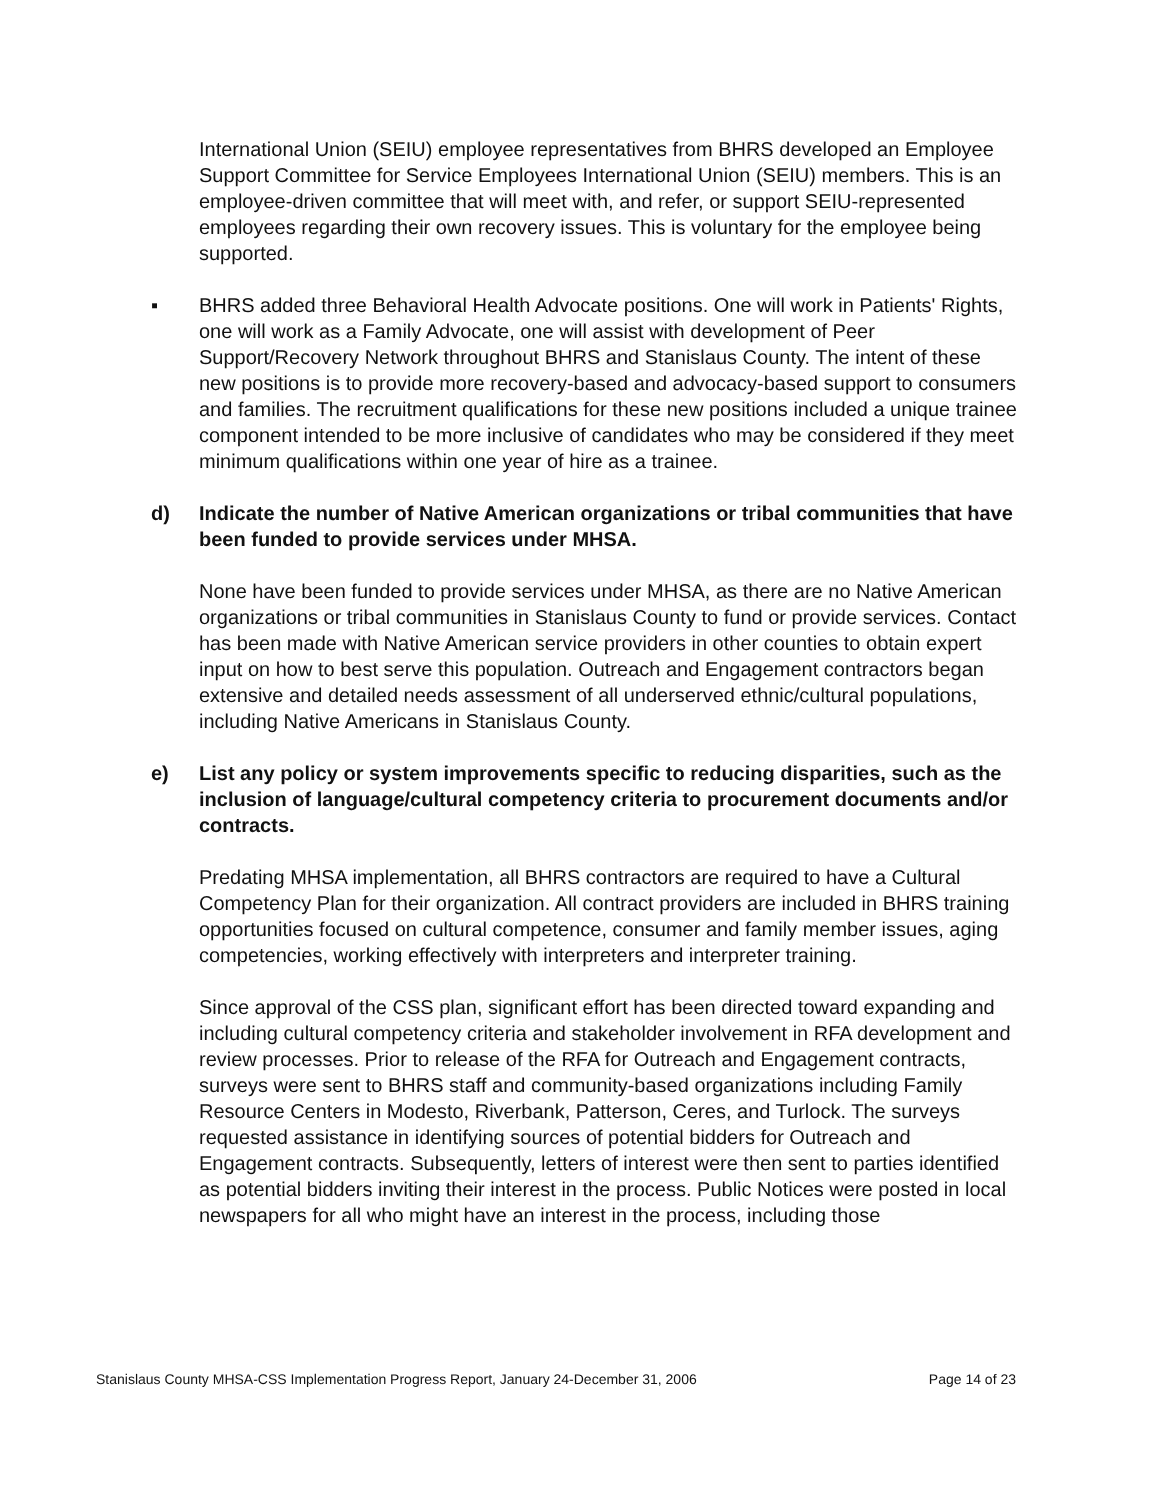International Union (SEIU) employee representatives from BHRS developed an Employee Support Committee for Service Employees International Union (SEIU) members. This is an employee-driven committee that will meet with, and refer, or support SEIU-represented employees regarding their own recovery issues. This is voluntary for the employee being supported.
▪ BHRS added three Behavioral Health Advocate positions. One will work in Patients' Rights, one will work as a Family Advocate, one will assist with development of Peer Support/Recovery Network throughout BHRS and Stanislaus County. The intent of these new positions is to provide more recovery-based and advocacy-based support to consumers and families. The recruitment qualifications for these new positions included a unique trainee component intended to be more inclusive of candidates who may be considered if they meet minimum qualifications within one year of hire as a trainee.
d) Indicate the number of Native American organizations or tribal communities that have been funded to provide services under MHSA.
None have been funded to provide services under MHSA, as there are no Native American organizations or tribal communities in Stanislaus County to fund or provide services. Contact has been made with Native American service providers in other counties to obtain expert input on how to best serve this population. Outreach and Engagement contractors began extensive and detailed needs assessment of all underserved ethnic/cultural populations, including Native Americans in Stanislaus County.
e) List any policy or system improvements specific to reducing disparities, such as the inclusion of language/cultural competency criteria to procurement documents and/or contracts.
Predating MHSA implementation, all BHRS contractors are required to have a Cultural Competency Plan for their organization. All contract providers are included in BHRS training opportunities focused on cultural competence, consumer and family member issues, aging competencies, working effectively with interpreters and interpreter training.
Since approval of the CSS plan, significant effort has been directed toward expanding and including cultural competency criteria and stakeholder involvement in RFA development and review processes. Prior to release of the RFA for Outreach and Engagement contracts, surveys were sent to BHRS staff and community-based organizations including Family Resource Centers in Modesto, Riverbank, Patterson, Ceres, and Turlock. The surveys requested assistance in identifying sources of potential bidders for Outreach and Engagement contracts. Subsequently, letters of interest were then sent to parties identified as potential bidders inviting their interest in the process. Public Notices were posted in local newspapers for all who might have an interest in the process, including those
Stanislaus County MHSA-CSS Implementation Progress Report, January 24-December 31, 2006 Page 14 of 23